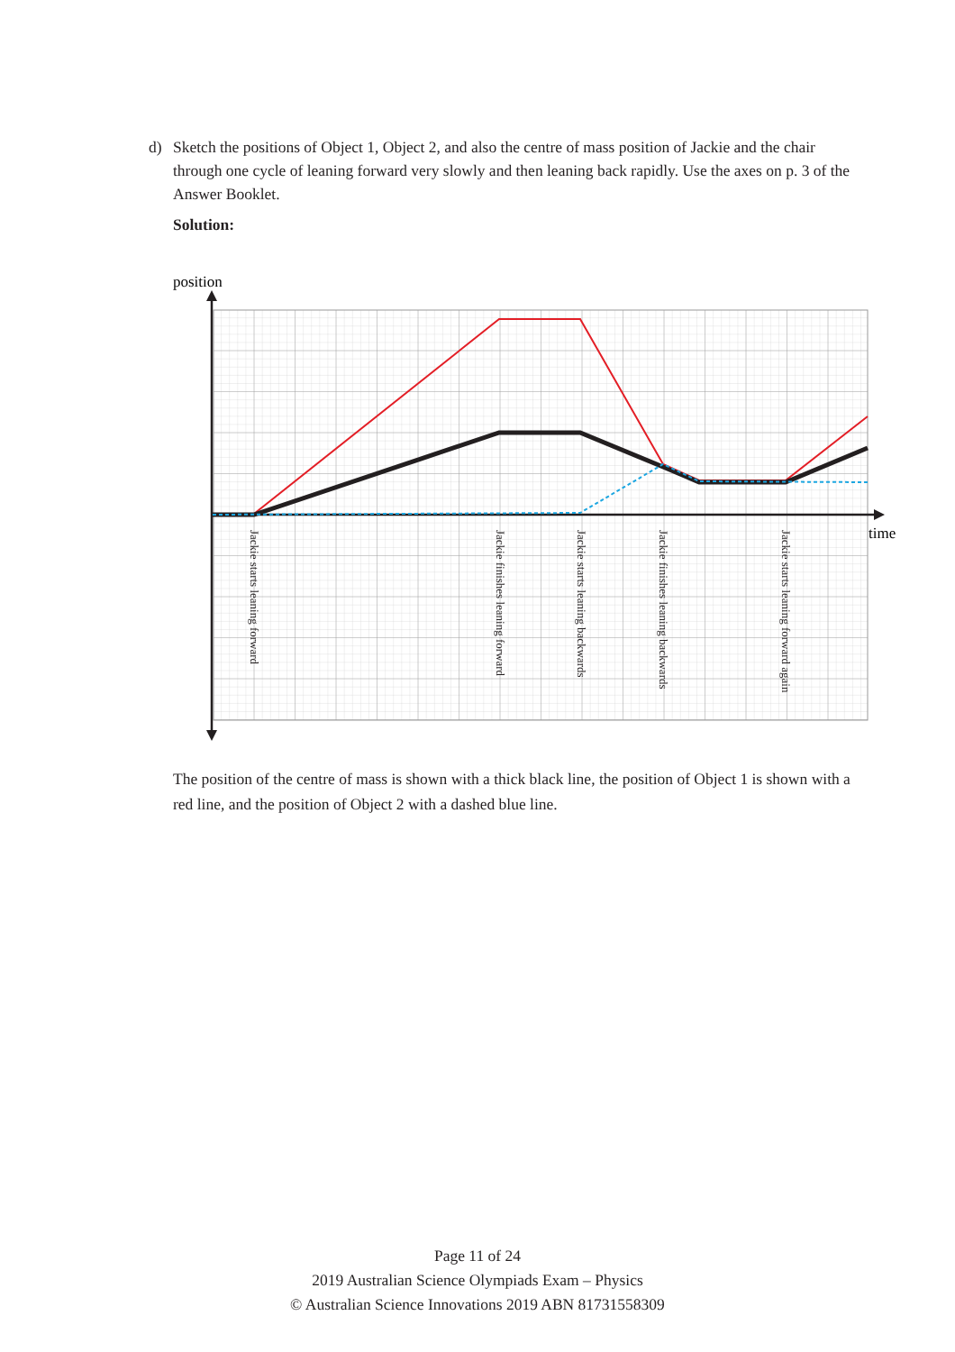d)
Sketch the positions of Object 1, Object 2, and also the centre of mass position of Jackie and the chair through one cycle of leaning forward very slowly and then leaning back rapidly. Use the axes on p. 3 of the Answer Booklet.
Solution:
position
time
Jackie starts leaning forward
Jackie finishes leaning forward
Jackie starts leaning backwards
Jackie finishes leaning backwards
Jackie starts leaning forward again
The position of the centre of mass is shown with a thick black line, the position of Object 1 is shown with a red line, and the position of Object 2 with a dashed blue line.
Page 11 of 24
2019 Australian Science Olympiads Exam – Physics
© Australian Science Innovations 2019 ABN 81731558309